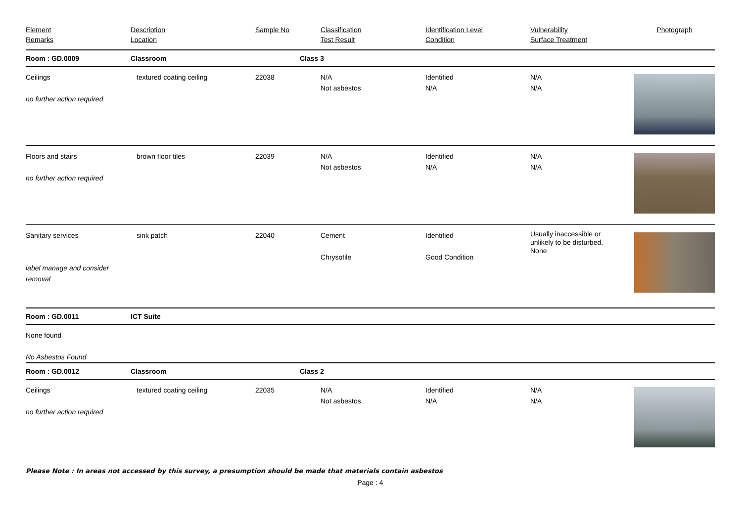| Element Remarks | Description Location | Sample No | Classification Test Result | Identification Level Condition | Vulnerability Surface Treatment | Photograph |
| --- | --- | --- | --- | --- | --- | --- |
| Room : GD.0009 | Classroom | Class 3 | | | | |
| Ceilings no further action required | textured coating ceiling | 22038 | N/A Not asbestos | Identified N/A | N/A N/A | |
| Floors and stairs no further action required | brown floor tiles | 22039 | N/A Not asbestos | Identified N/A | N/A N/A | |
| Sanitary services label manage and consider removal | sink patch | 22040 | Cement Chrysotile | Identified Good Condition | Usually inaccessible or unlikely to be disturbed. None | |
| Room : GD.0011 | ICT Suite | | | | | |
| None found No Asbestos Found | | | | | | |
| Room : GD.0012 | Classroom | Class 2 | | | | |
| Ceilings no further action required | textured coating ceiling | 22035 | N/A Not asbestos | Identified N/A | N/A N/A | |
Please Note : In areas not accessed by this survey, a presumption should be made that materials contain asbestos
Page : 4